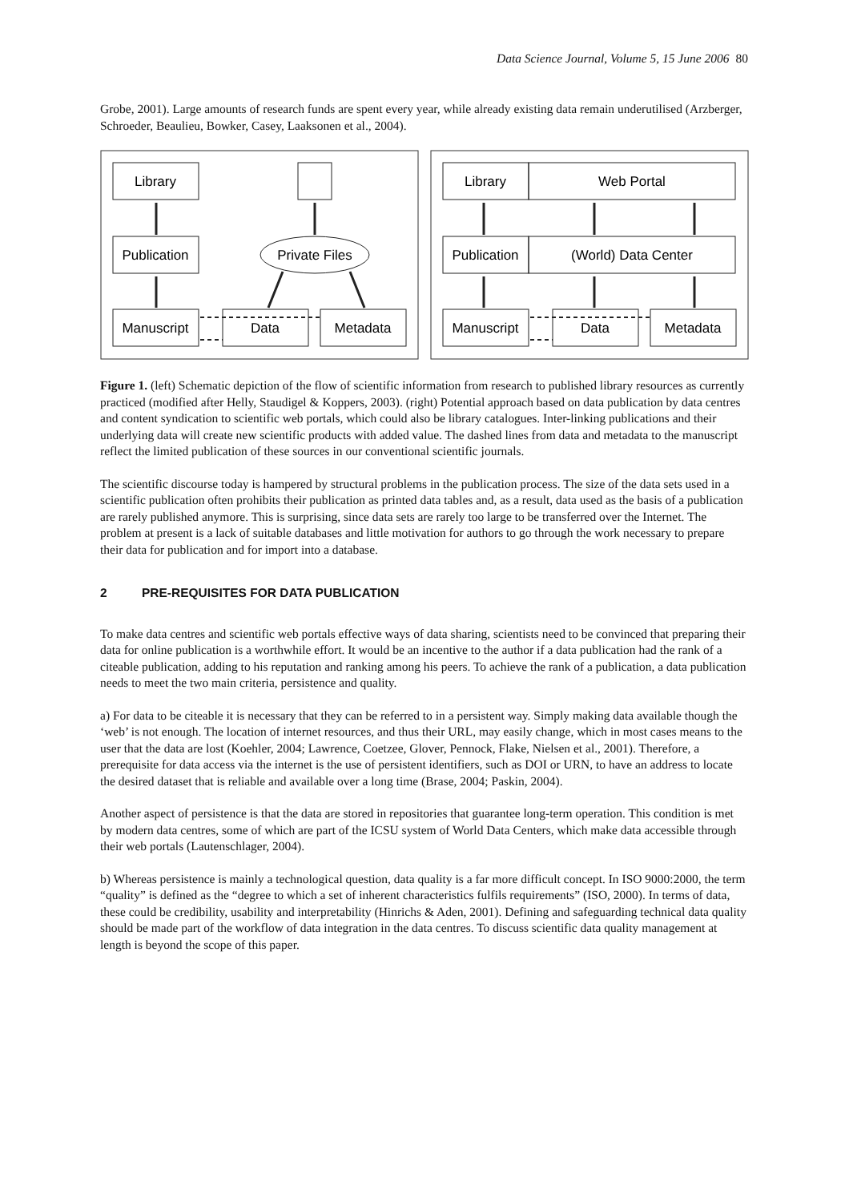Data Science Journal, Volume 5, 15 June 2006 80
Grobe, 2001). Large amounts of research funds are spent every year, while already existing data remain underutilised (Arzberger, Schroeder, Beaulieu, Bowker, Casey, Laaksonen et al., 2004).
Library
Publication
Manuscript
Data
Metadata
Private Files
Library
Web Portal
Publication
(World) Data Center
Manuscript
Data
Metadata
Figure 1. (left) Schematic depiction of the flow of scientific information from research to published library resources as currently practiced (modified after Helly, Staudigel & Koppers, 2003). (right) Potential approach based on data publication by data centres and content syndication to scientific web portals, which could also be library catalogues. Inter-linking publications and their underlying data will create new scientific products with added value. The dashed lines from data and metadata to the manuscript reflect the limited publication of these sources in our conventional scientific journals.
The scientific discourse today is hampered by structural problems in the publication process. The size of the data sets used in a scientific publication often prohibits their publication as printed data tables and, as a result, data used as the basis of a publication are rarely published anymore. This is surprising, since data sets are rarely too large to be transferred over the Internet. The problem at present is a lack of suitable databases and little motivation for authors to go through the work necessary to prepare their data for publication and for import into a database.
2 PRE-REQUISITES FOR DATA PUBLICATION
To make data centres and scientific web portals effective ways of data sharing, scientists need to be convinced that preparing their data for online publication is a worthwhile effort. It would be an incentive to the author if a data publication had the rank of a citeable publication, adding to his reputation and ranking among his peers. To achieve the rank of a publication, a data publication needs to meet the two main criteria, persistence and quality.
a) For data to be citeable it is necessary that they can be referred to in a persistent way. Simply making data available though the ‘web’ is not enough. The location of internet resources, and thus their URL, may easily change, which in most cases means to the user that the data are lost (Koehler, 2004; Lawrence, Coetzee, Glover, Pennock, Flake, Nielsen et al., 2001). Therefore, a prerequisite for data access via the internet is the use of persistent identifiers, such as DOI or URN, to have an address to locate the desired dataset that is reliable and available over a long time (Brase, 2004; Paskin, 2004).
Another aspect of persistence is that the data are stored in repositories that guarantee long-term operation. This condition is met by modern data centres, some of which are part of the ICSU system of World Data Centers, which make data accessible through their web portals (Lautenschlager, 2004).
b) Whereas persistence is mainly a technological question, data quality is a far more difficult concept. In ISO 9000:2000, the term “quality” is defined as the “degree to which a set of inherent characteristics fulfils requirements” (ISO, 2000). In terms of data, these could be credibility, usability and interpretability (Hinrichs & Aden, 2001). Defining and safeguarding technical data quality should be made part of the workflow of data integration in the data centres. To discuss scientific data quality management at length is beyond the scope of this paper.